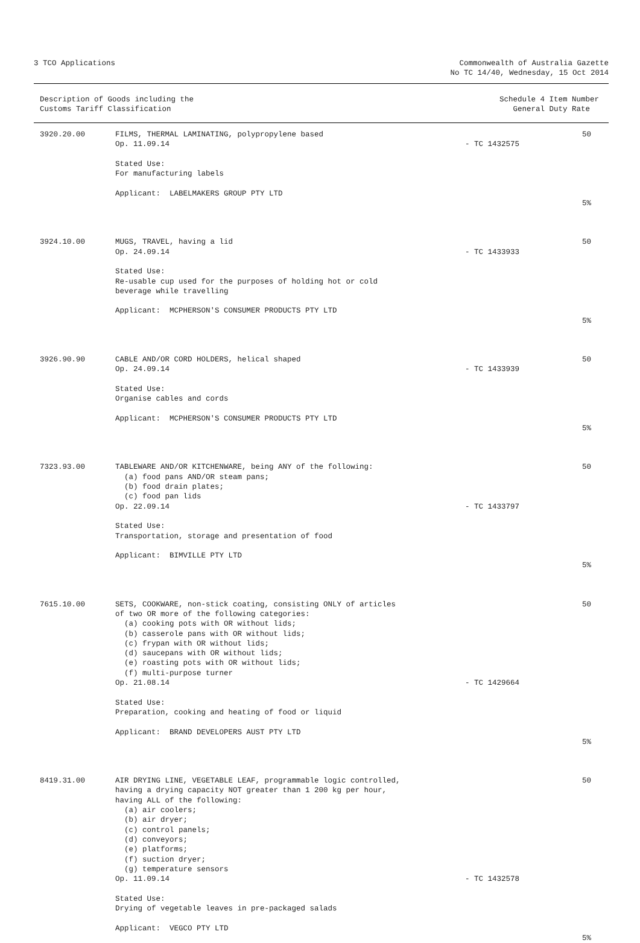3 TCO Applications Commonwealth of Australia Gazette
No TC 14/40, Wednesday, 15 Oct 2014
Description of Goods including the
Customs Tariff Classification
Schedule 4 Item Number
General Duty Rate
| 3920.20.00 | FILMS, THERMAL LAMINATING, polypropylene based Op. 11.09.14 Stated Use: For manufacturing labels Applicant: LABELMAKERS GROUP PTY LTD | - TC 1432575 | 50 5% |
| 3924.10.00 | MUGS, TRAVEL, having a lid Op. 24.09.14 Stated Use: Re-usable cup used for the purposes of holding hot or cold beverage while travelling Applicant: MCPHERSON'S CONSUMER PRODUCTS PTY LTD | - TC 1433933 | 50 5% |
| 3926.90.90 | CABLE AND/OR CORD HOLDERS, helical shaped Op. 24.09.14 Stated Use: Organise cables and cords Applicant: MCPHERSON'S CONSUMER PRODUCTS PTY LTD | - TC 1433939 | 50 5% |
| 7323.93.00 | TABLEWARE AND/OR KITCHENWARE, being ANY of the following: (a) food pans AND/OR steam pans; (b) food drain plates; (c) food pan lids Op. 22.09.14 Stated Use: Transportation, storage and presentation of food Applicant: BIMVILLE PTY LTD | - TC 1433797 | 50 5% |
| 7615.10.00 | SETS, COOKWARE, non-stick coating, consisting ONLY of articles of two OR more of the following categories: (a) cooking pots with OR without lids; (b) casserole pans with OR without lids; (c) frypan with OR without lids; (d) saucepans with OR without lids; (e) roasting pots with OR without lids; (f) multi-purpose turner Op. 21.08.14 Stated Use: Preparation, cooking and heating of food or liquid Applicant: BRAND DEVELOPERS AUST PTY LTD | - TC 1429664 | 50 5% |
| 8419.31.00 | AIR DRYING LINE, VEGETABLE LEAF, programmable logic controlled, having a drying capacity NOT greater than 1 200 kg per hour, having ALL of the following: (a) air coolers; (b) air dryer; (c) control panels; (d) conveyors; (e) platforms; (f) suction dryer; (g) temperature sensors Op. 11.09.14 Stated Use: Drying of vegetable leaves in pre-packaged salads Applicant: VEGCO PTY LTD | - TC 1432578 | 50 5% |